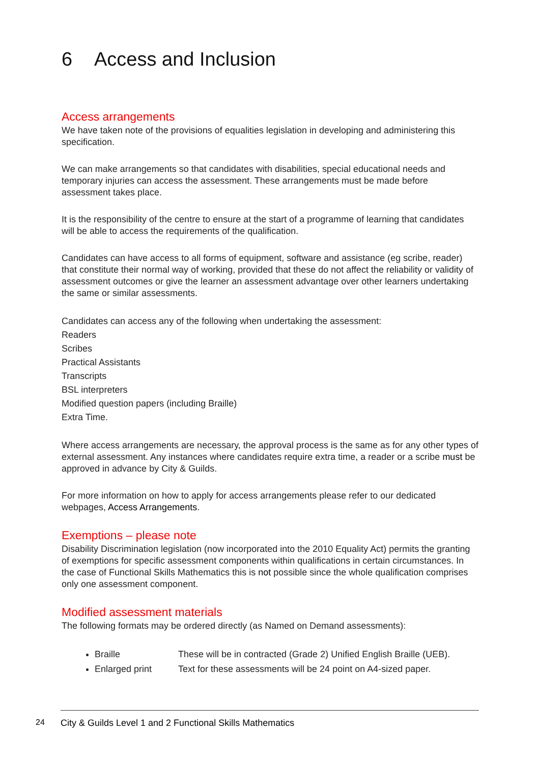6 Access and Inclusion
Access arrangements
We have taken note of the provisions of equalities legislation in developing and administering this specification.
We can make arrangements so that candidates with disabilities, special educational needs and temporary injuries can access the assessment. These arrangements must be made before assessment takes place.
It is the responsibility of the centre to ensure at the start of a programme of learning that candidates will be able to access the requirements of the qualification.
Candidates can have access to all forms of equipment, software and assistance (eg scribe, reader) that constitute their normal way of working, provided that these do not affect the reliability or validity of assessment outcomes or give the learner an assessment advantage over other learners undertaking the same or similar assessments.
Candidates can access any of the following when undertaking the assessment:
Readers
Scribes
Practical Assistants
Transcripts
BSL interpreters
Modified question papers (including Braille)
Extra Time.
Where access arrangements are necessary, the approval process is the same as for any other types of external assessment. Any instances where candidates require extra time, a reader or a scribe must be approved in advance by City & Guilds.
For more information on how to apply for access arrangements please refer to our dedicated webpages, Access Arrangements.
Exemptions – please note
Disability Discrimination legislation (now incorporated into the 2010 Equality Act) permits the granting of exemptions for specific assessment components within qualifications in certain circumstances. In the case of Functional Skills Mathematics this is not possible since the whole qualification comprises only one assessment component.
Modified assessment materials
The following formats may be ordered directly (as Named on Demand assessments):
Braille These will be in contracted (Grade 2) Unified English Braille (UEB).
Enlarged print Text for these assessments will be 24 point on A4-sized paper.
24 City & Guilds Level 1 and 2 Functional Skills Mathematics